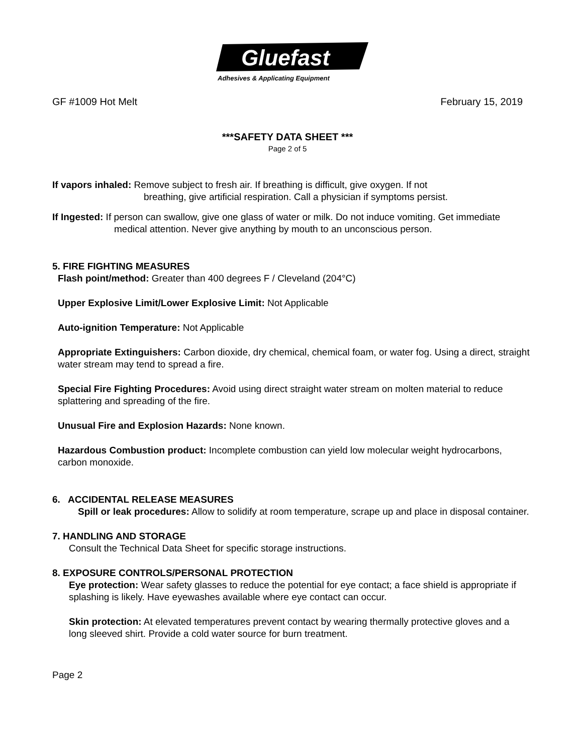Gluefast
Adhesives & Applicating Equipment
GF #1009 Hot Melt February 15, 2019
***SAFETY DATA SHEET ***
Page 2 of 5
If vapors inhaled: Remove subject to fresh air. If breathing is difficult, give oxygen. If not
breathing, give artificial respiration. Call a physician if symptoms persist.
If Ingested: If person can swallow, give one glass of water or milk. Do not induce vomiting. Get immediate medical attention. Never give anything by mouth to an unconscious person.
5. FIRE FIGHTING MEASURES
Flash point/method: Greater than 400 degrees F / Cleveland (204°C)
Upper Explosive Limit/Lower Explosive Limit: Not Applicable
Auto-ignition Temperature: Not Applicable
Appropriate Extinguishers: Carbon dioxide, dry chemical, chemical foam, or water fog. Using a direct, straight water stream may tend to spread a fire.
Special Fire Fighting Procedures: Avoid using direct straight water stream on molten material to reduce splattering and spreading of the fire.
Unusual Fire and Explosion Hazards: None known.
Hazardous Combustion product: Incomplete combustion can yield low molecular weight hydrocarbons, carbon monoxide.
6. ACCIDENTAL RELEASE MEASURES
Spill or leak procedures: Allow to solidify at room temperature, scrape up and place in disposal container.
7. HANDLING AND STORAGE
Consult the Technical Data Sheet for specific storage instructions.
8. EXPOSURE CONTROLS/PERSONAL PROTECTION
Eye protection: Wear safety glasses to reduce the potential for eye contact; a face shield is appropriate if splashing is likely. Have eyewashes available where eye contact can occur.
Skin protection: At elevated temperatures prevent contact by wearing thermally protective gloves and a long sleeved shirt. Provide a cold water source for burn treatment.
Page 2